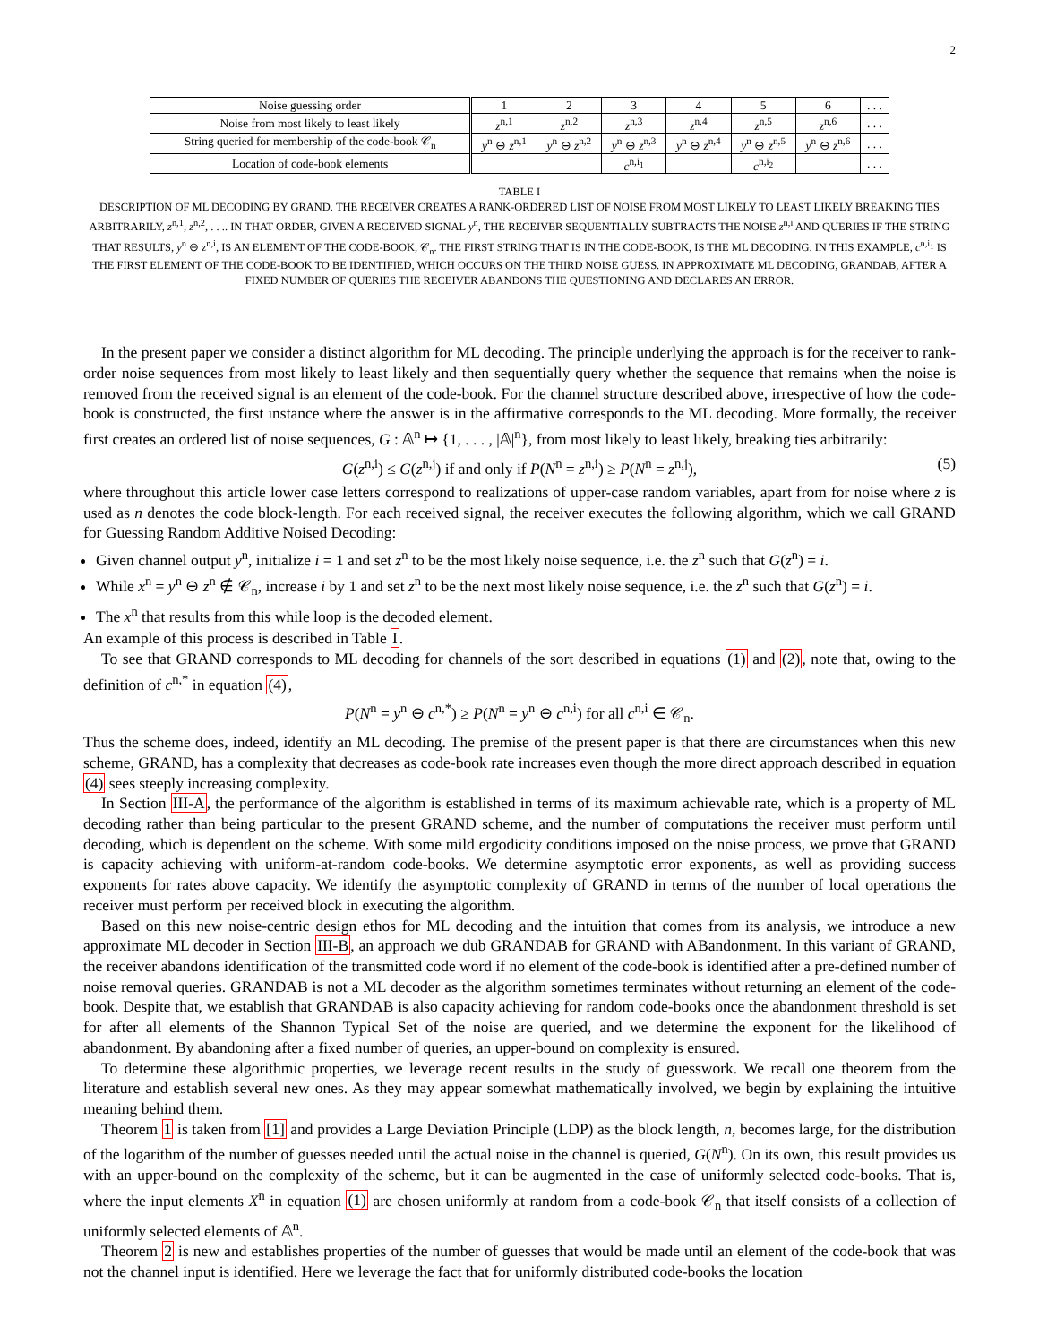2
| Noise guessing order | 1 | 2 | 3 | 4 | 5 | 6 | . . . |
| Noise from most likely to least likely | z<sup>n,1</sup> | z<sup>n,2</sup> | z<sup>n,3</sup> | z<sup>n,4</sup> | z<sup>n,5</sup> | z<sup>n,6</sup> | . . . |
| String queried for membership of the code-book 𝒞<sub>n</sub> | y<sup>n</sup> ⊖ z<sup>n,1</sup> | y<sup>n</sup> ⊖ z<sup>n,2</sup> | y<sup>n</sup> ⊖ z<sup>n,3</sup> | y<sup>n</sup> ⊖ z<sup>n,4</sup> | y<sup>n</sup> ⊖ z<sup>n,5</sup> | y<sup>n</sup> ⊖ z<sup>n,6</sup> | . . . |
| Location of code-book elements | | | c<sup>n,i<sub>1</sub></sup> | | c<sup>n,i<sub>2</sub></sup> | | . . . |
TABLE I
DESCRIPTION OF ML DECODING BY GRAND. THE RECEIVER CREATES A RANK-ORDERED LIST OF NOISE FROM MOST LIKELY TO LEAST LIKELY BREAKING TIES ARBITRARILY, z<sup>n,1</sup>, z<sup>n,2</sup>, . . .. IN THAT ORDER, GIVEN A RECEIVED SIGNAL y<sup>n</sup>, THE RECEIVER SEQUENTIALLY SUBTRACTS THE NOISE z<sup>n,i</sup> AND QUERIES IF THE STRING THAT RESULTS, y<sup>n</sup> ⊖ z<sup>n,i</sup>, IS AN ELEMENT OF THE CODE-BOOK, 𝒞<sub>n</sub>. THE FIRST STRING THAT IS IN THE CODE-BOOK, IS THE ML DECODING. IN THIS EXAMPLE, c<sup>n,i<sub>1</sub></sup> IS THE FIRST ELEMENT OF THE CODE-BOOK TO BE IDENTIFIED, WHICH OCCURS ON THE THIRD NOISE GUESS. IN APPROXIMATE ML DECODING, GRANDAB, AFTER A FIXED NUMBER OF QUERIES THE RECEIVER ABANDONS THE QUESTIONING AND DECLARES AN ERROR.
In the present paper we consider a distinct algorithm for ML decoding. The principle underlying the approach is for the receiver to rank-order noise sequences from most likely to least likely and then sequentially query whether the sequence that remains when the noise is removed from the received signal is an element of the code-book. For the channel structure described above, irrespective of how the code-book is constructed, the first instance where the answer is in the affirmative corresponds to the ML decoding. More formally, the receiver first creates an ordered list of noise sequences, G : 𝔸<sup>n</sup> ↦ {1, . . . , |𝔸|<sup>n</sup>}, from most likely to least likely, breaking ties arbitrarily:
G(z<sup>n,i</sup>) ≤ G(z<sup>n,j</sup>) if and only if P(N<sup>n</sup> = z<sup>n,i</sup>) ≥ P(N<sup>n</sup> = z<sup>n,j</sup>), (5)
where throughout this article lower case letters correspond to realizations of upper-case random variables, apart from for noise where z is used as n denotes the code block-length. For each received signal, the receiver executes the following algorithm, which we call GRAND for Guessing Random Additive Noised Decoding:
Given channel output y<sup>n</sup>, initialize i = 1 and set z<sup>n</sup> to be the most likely noise sequence, i.e. the z<sup>n</sup> such that G(z<sup>n</sup>) = i.
While x<sup>n</sup> = y<sup>n</sup> ⊖ z<sup>n</sup> ∉ 𝒞<sub>n</sub>, increase i by 1 and set z<sup>n</sup> to be the next most likely noise sequence, i.e. the z<sup>n</sup> such that G(z<sup>n</sup>) = i.
The x<sup>n</sup> that results from this while loop is the decoded element.
An example of this process is described in Table I.
To see that GRAND corresponds to ML decoding for channels of the sort described in equations (1) and (2), note that, owing to the definition of c<sup>n,*</sup> in equation (4),
P(N<sup>n</sup> = y<sup>n</sup> ⊖ c<sup>n,*</sup>) ≥ P(N<sup>n</sup> = y<sup>n</sup> ⊖ c<sup>n,i</sup>) for all c<sup>n,i</sup> ∈ 𝒞<sub>n</sub>.
Thus the scheme does, indeed, identify an ML decoding. The premise of the present paper is that there are circumstances when this new scheme, GRAND, has a complexity that decreases as code-book rate increases even though the more direct approach described in equation (4) sees steeply increasing complexity.
In Section III-A, the performance of the algorithm is established in terms of its maximum achievable rate, which is a property of ML decoding rather than being particular to the present GRAND scheme, and the number of computations the receiver must perform until decoding, which is dependent on the scheme. With some mild ergodicity conditions imposed on the noise process, we prove that GRAND is capacity achieving with uniform-at-random code-books. We determine asymptotic error exponents, as well as providing success exponents for rates above capacity. We identify the asymptotic complexity of GRAND in terms of the number of local operations the receiver must perform per received block in executing the algorithm.
Based on this new noise-centric design ethos for ML decoding and the intuition that comes from its analysis, we introduce a new approximate ML decoder in Section III-B, an approach we dub GRANDAB for GRAND with ABandonment. In this variant of GRAND, the receiver abandons identification of the transmitted code word if no element of the code-book is identified after a pre-defined number of noise removal queries. GRANDAB is not a ML decoder as the algorithm sometimes terminates without returning an element of the code-book. Despite that, we establish that GRANDAB is also capacity achieving for random code-books once the abandonment threshold is set for after all elements of the Shannon Typical Set of the noise are queried, and we determine the exponent for the likelihood of abandonment. By abandoning after a fixed number of queries, an upper-bound on complexity is ensured.
To determine these algorithmic properties, we leverage recent results in the study of guesswork. We recall one theorem from the literature and establish several new ones. As they may appear somewhat mathematically involved, we begin by explaining the intuitive meaning behind them.
Theorem 1 is taken from [1] and provides a Large Deviation Principle (LDP) as the block length, n, becomes large, for the distribution of the logarithm of the number of guesses needed until the actual noise in the channel is queried, G(N<sup>n</sup>). On its own, this result provides us with an upper-bound on the complexity of the scheme, but it can be augmented in the case of uniformly selected code-books. That is, where the input elements X<sup>n</sup> in equation (1) are chosen uniformly at random from a code-book 𝒞<sub>n</sub> that itself consists of a collection of uniformly selected elements of 𝔸<sup>n</sup>.
Theorem 2 is new and establishes properties of the number of guesses that would be made until an element of the code-book that was not the channel input is identified. Here we leverage the fact that for uniformly distributed code-books the location